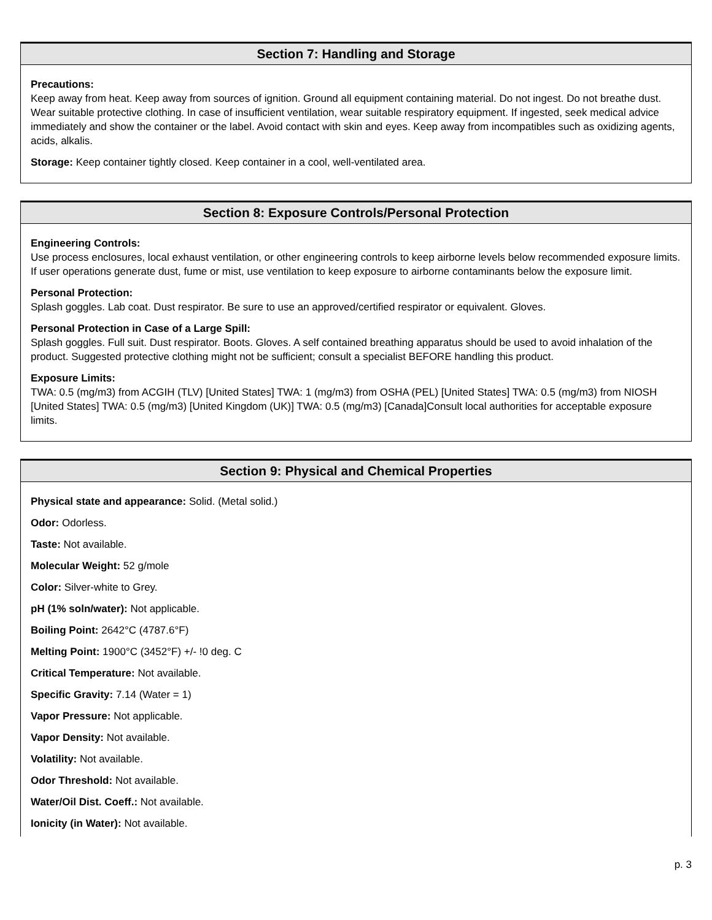Section 7: Handling and Storage
Precautions:
Keep away from heat. Keep away from sources of ignition. Ground all equipment containing material. Do not ingest. Do not breathe dust. Wear suitable protective clothing. In case of insufficient ventilation, wear suitable respiratory equipment. If ingested, seek medical advice immediately and show the container or the label. Avoid contact with skin and eyes. Keep away from incompatibles such as oxidizing agents, acids, alkalis.
Storage: Keep container tightly closed. Keep container in a cool, well-ventilated area.
Section 8: Exposure Controls/Personal Protection
Engineering Controls:
Use process enclosures, local exhaust ventilation, or other engineering controls to keep airborne levels below recommended exposure limits. If user operations generate dust, fume or mist, use ventilation to keep exposure to airborne contaminants below the exposure limit.
Personal Protection:
Splash goggles. Lab coat. Dust respirator. Be sure to use an approved/certified respirator or equivalent. Gloves.
Personal Protection in Case of a Large Spill:
Splash goggles. Full suit. Dust respirator. Boots. Gloves. A self contained breathing apparatus should be used to avoid inhalation of the product. Suggested protective clothing might not be sufficient; consult a specialist BEFORE handling this product.
Exposure Limits:
TWA: 0.5 (mg/m3) from ACGIH (TLV) [United States] TWA: 1 (mg/m3) from OSHA (PEL) [United States] TWA: 0.5 (mg/m3) from NIOSH [United States] TWA: 0.5 (mg/m3) [United Kingdom (UK)] TWA: 0.5 (mg/m3) [Canada]Consult local authorities for acceptable exposure limits.
Section 9: Physical and Chemical Properties
Physical state and appearance: Solid. (Metal solid.)
Odor: Odorless.
Taste: Not available.
Molecular Weight: 52 g/mole
Color: Silver-white to Grey.
pH (1% soln/water): Not applicable.
Boiling Point: 2642°C (4787.6°F)
Melting Point: 1900°C (3452°F) +/- !0 deg. C
Critical Temperature: Not available.
Specific Gravity: 7.14 (Water = 1)
Vapor Pressure: Not applicable.
Vapor Density: Not available.
Volatility: Not available.
Odor Threshold: Not available.
Water/Oil Dist. Coeff.: Not available.
Ionicity (in Water): Not available.
p. 3